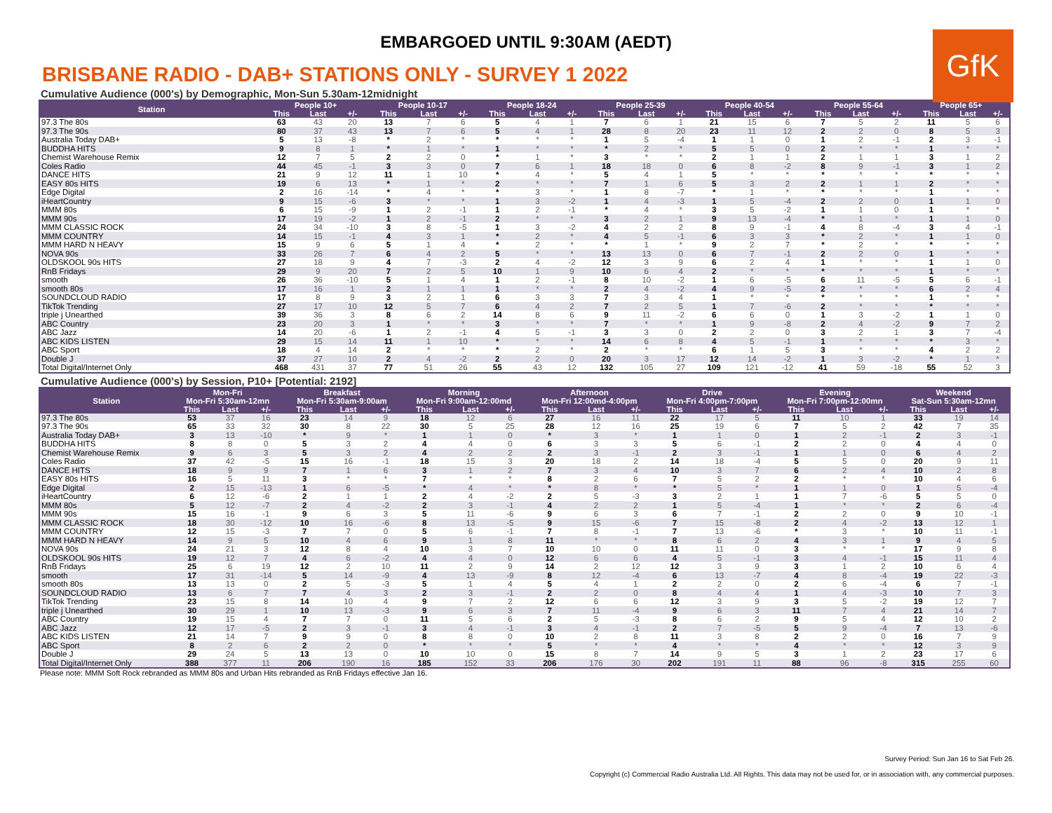EMBARGOED UNTIL 9:30AM (AEDT)
GfK
BRISBANE RADIO - DAB+ STATIONS ONLY - SURVEY 1 2022
Cumulative Audience (000's) by Demographic, Mon-Sun 5.30am-12midnight
| Station | People 10+ | | | People 10-17 | | | People 18-24 | | | People 25-39 | | | People 40-54 | | | People 55-64 | | | People 65+ | | |
| --- | --- | --- | --- | --- | --- | --- | --- | --- | --- | --- | --- | --- | --- | --- | --- | --- | --- | --- | --- | --- | --- |
| | This | Last | +/- | This | Last | +/- | This | Last | +/- | This | Last | +/- | This | Last | +/- | This | Last | +/- | This | Last | +/- |
| 97.3 The 80s | 63 | 43 | 20 | 13 | 7 | 6 | 5 | 4 | 1 | 7 | 6 | 1 | 21 | 15 | 6 | 7 | 5 | 2 | 11 | 5 | 6 |
| 97.3 The 90s | 80 | 37 | 43 | 13 | 7 | 6 | 5 | 4 | 1 | 28 | 8 | 20 | 23 | 11 | 12 | 2 | 2 | 0 | 8 | 5 | 3 |
| Australia Today DAB+ | 5 | 13 | -8 | * | 2 | * | * | * | * | 1 | 5 | -4 | 1 | 1 | 0 | 1 | 2 | -1 | 2 | 3 | -1 |
| BUDDHA HITS | 9 | 8 | 1 | * | 1 | * | 1 | * | * | * | 2 | * | 5 | 5 | 0 | 2 | * | * | 1 | * | * |
| Chemist Warehouse Remix | 12 | 7 | 5 | 2 | 2 | 0 | * | 1 | * | 3 | * | * | 2 | 1 | 1 | 2 | 1 | 1 | 3 | 1 | 2 |
| Coles Radio | 44 | 45 | -1 | 3 | 3 | 0 | 7 | 6 | 1 | 18 | 18 | 0 | 6 | 8 | -2 | 8 | 9 | -1 | 3 | 1 | 2 |
| DANCE HITS | 21 | 9 | 12 | 11 | 1 | 10 | * | 4 | * | 5 | 4 | 1 | 5 | * | * | * | * | * | * | * | * |
| EASY 80s HITS | 19 | 6 | 13 | * | 1 | * | 2 | * | * | 7 | 1 | 6 | 5 | 3 | 2 | 2 | 1 | 1 | 2 | * | * |
| Edge Digital | 2 | 16 | -14 | * | 4 | * | * | 3 | * | 1 | 8 | -7 | * | 1 | * | * | * | * | 1 | * | * |
| iHeartCountry | 9 | 15 | -6 | 3 | * | * | 1 | 3 | -2 | 1 | 4 | -3 | 1 | 5 | -4 | 2 | 2 | 0 | 1 | 1 | 0 |
| MMM 80s | 6 | 15 | -9 | 1 | 2 | -1 | 1 | 2 | -1 | * | 4 | * | 3 | 5 | -2 | 1 | 1 | 0 | 1 | * | * |
| MMM 90s | 17 | 19 | -2 | 1 | 2 | -1 | 2 | * | * | 3 | 2 | 1 | 9 | 13 | -4 | * | 1 | * | 1 | 1 | 0 |
| MMM CLASSIC ROCK | 24 | 34 | -10 | 3 | 8 | -5 | 1 | 3 | -2 | 4 | 2 | 2 | 8 | 9 | -1 | 4 | 8 | -4 | 3 | 4 | -1 |
| MMM COUNTRY | 14 | 15 | -1 | 4 | 3 | 1 | * | 2 | * | 4 | 5 | -1 | 6 | 3 | 3 | * | 2 | * | 1 | 1 | 0 |
| MMM HARD N HEAVY | 15 | 9 | 6 | 5 | 1 | 4 | * | 2 | * | * | 1 | * | 9 | 2 | 7 | * | 2 | * | * | * | * |
| NOVA 90s | 33 | 26 | 7 | 6 | 4 | 2 | 5 | * | * | 13 | 13 | 0 | 6 | 7 | -1 | 2 | 2 | 0 | 1 | * | * |
| OLDSKOOL 90s HITS | 27 | 18 | 9 | 4 | 7 | -3 | 2 | 4 | -2 | 12 | 3 | 9 | 6 | 2 | 4 | 1 | * | * | 1 | 1 | 0 |
| RnB Fridays | 29 | 9 | 20 | 7 | 2 | 5 | 10 | 1 | 9 | 10 | 6 | 4 | 2 | * | * | * | * | * | 1 | * | * |
| smooth | 26 | 36 | -10 | 5 | 1 | 4 | 1 | 2 | -1 | 8 | 10 | -2 | 1 | 6 | -5 | 6 | 11 | -5 | 5 | 6 | -1 |
| smooth 80s | 17 | 16 | 1 | 2 | 1 | 1 | 1 | * | * | 2 | 4 | -2 | 4 | 9 | -5 | 2 | * | * | 6 | 2 | 4 |
| SOUNDCLOUD RADIO | 17 | 8 | 9 | 3 | 2 | 1 | 6 | 3 | 3 | 7 | 3 | 4 | 1 | * | * | * | * | * | 1 | * | * |
| TikTok Trending | 27 | 17 | 10 | 12 | 5 | 7 | 6 | 4 | 2 | 7 | 2 | 5 | 1 | 7 | -6 | 2 | * | * | * | * | * |
| triple j Unearthed | 39 | 36 | 3 | 8 | 6 | 2 | 14 | 8 | 6 | 9 | 11 | -2 | 6 | 6 | 0 | 1 | 3 | -2 | 1 | 1 | 0 |
| ABC Country | 23 | 20 | 3 | 1 | * | * | 3 | * | * | 7 | * | * | 1 | 9 | -8 | 2 | 4 | -2 | 9 | 7 | 2 |
| ABC Jazz | 14 | 20 | -6 | 1 | 2 | -1 | 4 | 5 | -1 | 3 | 3 | 0 | 2 | 2 | 0 | 3 | 2 | 1 | 3 | 7 | -4 |
| ABC KIDS LISTEN | 29 | 15 | 14 | 11 | 1 | 10 | * | * | * | 14 | 6 | 8 | 4 | 5 | -1 | 1 | * | * | * | 3 | * |
| ABC Sport | 18 | 4 | 14 | 2 | * | * | * | 2 | * | 2 | * | * | 6 | 1 | 5 | 3 | * | * | 4 | 2 | 2 |
| Double J | 37 | 27 | 10 | 2 | 4 | -2 | 2 | 2 | 0 | 20 | 3 | 17 | 12 | 14 | -2 | 1 | 3 | -2 | * | 1 | * |
| Total Digital/Internet Only | 468 | 431 | 37 | 77 | 51 | 26 | 55 | 43 | 12 | 132 | 105 | 27 | 109 | 121 | -12 | 41 | 59 | -18 | 55 | 52 | 3 |
Cumulative Audience (000's) by Session, P10+ [Potential: 2192]
| Station | Mon-Fri | | | Breakfast | | | Morning | | | Afternoon | | | Drive | | | Evening | | | Weekend | | |
| --- | --- | --- | --- | --- | --- | --- | --- | --- | --- | --- | --- | --- | --- | --- | --- | --- | --- | --- | --- | --- | --- |
| | Mon-Fri 5:30am-12mn | | | Mon-Fri 5:30am-9:00am | | | Mon-Fri 9:00am-12:00md | | | Mon-Fri 12:00md-4:00pm | | | Mon-Fri 4:00pm-7:00pm | | | Mon-Fri 7:00pm-12:00mn | | | Sat-Sun 5:30am-12mn | | |
| | This | Last | +/- | This | Last | +/- | This | Last | +/- | This | Last | +/- | This | Last | +/- | This | Last | +/- | This | Last | +/- |
| 97.3 The 80s | 53 | 37 | 16 | 23 | 14 | 9 | 18 | 12 | 6 | 27 | 16 | 11 | 22 | 17 | 5 | 11 | 10 | 1 | 33 | 19 | 14 |
| 97.3 The 90s | 65 | 33 | 32 | 30 | 8 | 22 | 30 | 5 | 25 | 28 | 12 | 16 | 25 | 19 | 6 | 7 | 5 | 2 | 42 | 7 | 35 |
| Australia Today DAB+ | 3 | 13 | -10 | * | 9 | * | 1 | 1 | 0 | * | 3 | * | 1 | 1 | 0 | 1 | 2 | -1 | 2 | 3 | -1 |
| BUDDHA HITS | 8 | 8 | 0 | 5 | 3 | 2 | 4 | 4 | 0 | 6 | 3 | 3 | 5 | 6 | -1 | 2 | 2 | 0 | 4 | 4 | 0 |
| Chemist Warehouse Remix | 9 | 6 | 3 | 5 | 3 | 2 | 4 | 2 | 2 | 2 | 3 | -1 | 2 | 3 | -1 | 1 | 1 | 0 | 6 | 4 | 2 |
| Coles Radio | 37 | 42 | -5 | 15 | 16 | -1 | 18 | 15 | 3 | 20 | 18 | 2 | 14 | 18 | -4 | 5 | 5 | 0 | 20 | 9 | 11 |
| DANCE HITS | 18 | 9 | 9 | 7 | 1 | 6 | 3 | 1 | 2 | 7 | 3 | 4 | 10 | 3 | 7 | 6 | 2 | 4 | 10 | 2 | 8 |
| EASY 80s HITS | 16 | 5 | 11 | 3 | * | * | 7 | * | * | 8 | 2 | 6 | 7 | 5 | 2 | 2 | * | * | 10 | 4 | 6 |
| Edge Digital | 2 | 15 | -13 | 1 | 6 | -5 | * | 4 | * | * | 8 | * | * | 5 | * | 1 | 1 | 0 | 1 | 5 | -4 |
| iHeartCountry | 6 | 12 | -6 | 2 | 1 | 1 | 2 | 4 | -2 | 2 | 5 | -3 | 3 | 2 | 1 | 1 | 7 | -6 | 5 | 5 | 0 |
| MMM 80s | 5 | 12 | -7 | 2 | 4 | -2 | 2 | 3 | -1 | 4 | 2 | 2 | 1 | 5 | -4 | 1 | * | * | 2 | 6 | -4 |
| MMM 90s | 15 | 16 | -1 | 9 | 6 | 3 | 5 | 11 | -6 | 9 | 6 | 3 | 6 | 7 | -1 | 2 | 2 | 0 | 9 | 10 | -1 |
| MMM CLASSIC ROCK | 18 | 30 | -12 | 10 | 16 | -6 | 8 | 13 | -5 | 9 | 15 | -6 | 7 | 15 | -8 | 2 | 4 | -2 | 13 | 12 | 1 |
| MMM COUNTRY | 12 | 15 | -3 | 7 | 7 | 0 | 5 | 6 | -1 | 7 | 8 | -1 | 7 | 13 | -6 | * | 3 | * | 10 | 11 | -1 |
| MMM HARD N HEAVY | 14 | 9 | 5 | 10 | 4 | 6 | 9 | 1 | 8 | 11 | * | * | 8 | 6 | 2 | 4 | 3 | 1 | 9 | 4 | 5 |
| NOVA 90s | 24 | 21 | 3 | 12 | 8 | 4 | 10 | 3 | 7 | 10 | 10 | 0 | 11 | 11 | 0 | 3 | * | * | 17 | 9 | 8 |
| OLDSKOOL 90s HITS | 19 | 12 | 7 | 4 | 6 | -2 | 4 | 4 | 0 | 12 | 6 | 6 | 4 | 5 | -1 | 3 | 4 | -1 | 15 | 11 | 4 |
| RnB Fridays | 25 | 6 | 19 | 12 | 2 | 10 | 11 | 2 | 9 | 14 | 2 | 12 | 12 | 3 | 9 | 3 | 1 | 2 | 10 | 6 | 4 |
| smooth | 17 | 31 | -14 | 5 | 14 | -9 | 4 | 13 | -9 | 8 | 12 | -4 | 6 | 13 | -7 | 4 | 8 | -4 | 19 | 22 | -3 |
| smooth 80s | 13 | 13 | 0 | 2 | 5 | -3 | 5 | 1 | 4 | 5 | 4 | 1 | 2 | 2 | 0 | 2 | 6 | -4 | 6 | 7 | -1 |
| SOUNDCLOUD RADIO | 13 | 6 | 7 | 7 | 4 | 3 | 2 | 3 | -1 | 2 | 2 | 0 | 8 | 4 | 4 | 1 | 4 | -3 | 10 | 7 | 3 |
| TikTok Trending | 23 | 15 | 8 | 14 | 10 | 4 | 9 | 7 | 2 | 12 | 6 | 6 | 12 | 3 | 9 | 3 | 5 | -2 | 19 | 12 | 7 |
| triple j Unearthed | 30 | 29 | 1 | 10 | 13 | -3 | 9 | 6 | 3 | 7 | 11 | -4 | 9 | 6 | 3 | 11 | 7 | 4 | 21 | 14 | 7 |
| ABC Country | 19 | 15 | 4 | 7 | 7 | 0 | 11 | 5 | 6 | 2 | 5 | -3 | 8 | 6 | 2 | 9 | 5 | 4 | 12 | 10 | 2 |
| ABC Jazz | 12 | 17 | -5 | 2 | 3 | -1 | 3 | 4 | -1 | 3 | 4 | -1 | 2 | 7 | -5 | 5 | 9 | -4 | 7 | 13 | -6 |
| ABC KIDS LISTEN | 21 | 14 | 7 | 9 | 9 | 0 | 8 | 8 | 0 | 10 | 2 | 8 | 11 | 3 | 8 | 2 | 2 | 0 | 16 | 7 | 9 |
| ABC Sport | 8 | 2 | 6 | 2 | 2 | 0 | * | * | * | 5 | * | * | 4 | * | * | 4 | * | * | 12 | 3 | 9 |
| Double J | 29 | 24 | 5 | 13 | 13 | 0 | 10 | 10 | 0 | 15 | 8 | 7 | 14 | 9 | 5 | 3 | 1 | 2 | 23 | 17 | 6 |
| Total Digital/Internet Only | 388 | 377 | 11 | 206 | 190 | 16 | 185 | 152 | 33 | 206 | 176 | 30 | 202 | 191 | 11 | 88 | 96 | -8 | 315 | 255 | 60 |
Please note: MMM Soft Rock rebranded as MMM 80s and Urban Hits rebranded as RnB Fridays effective Jan 16.
Survey Period: Sun Jan 16 to Sat Feb 26.
Copyright (c) Commercial Radio Australia Ltd. All Rights. This data may not be used for, or in association with, any commercial purposes.